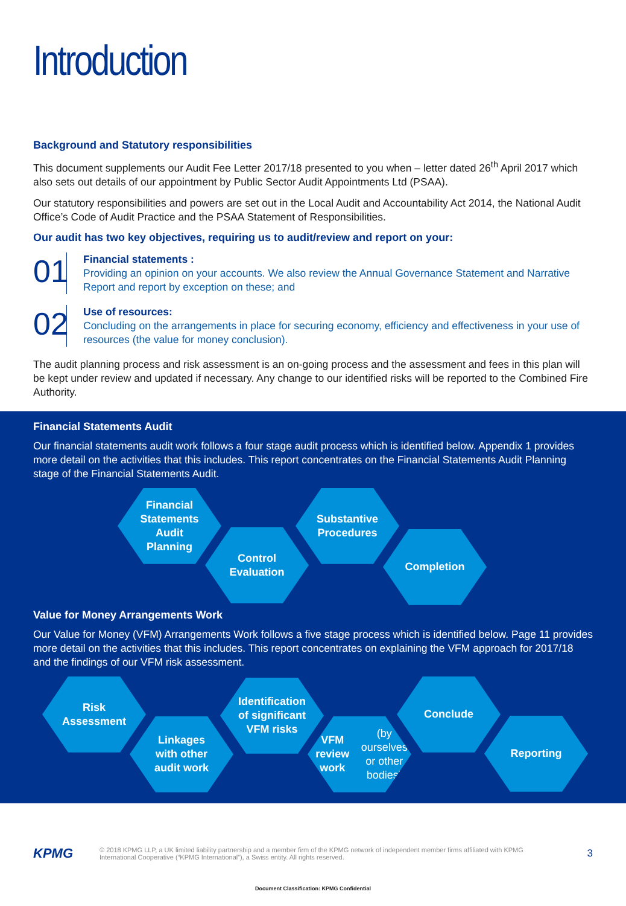Introduction
Background and Statutory responsibilities
This document supplements our Audit Fee Letter 2017/18 presented to you when – letter dated 26<sup>th</sup> April 2017 which also sets out details of our appointment by Public Sector Audit Appointments Ltd (PSAA).
Our statutory responsibilities and powers are set out in the Local Audit and Accountability Act 2014, the National Audit Office’s Code of Audit Practice and the PSAA Statement of Responsibilities.
Our audit has two key objectives, requiring us to audit/review and report on your:
01
Financial statements :
Providing an opinion on your accounts. We also review the Annual Governance Statement and Narrative Report and report by exception on these; and
02
Use of resources:
Concluding on the arrangements in place for securing economy, efficiency and effectiveness in your use of resources (the value for money conclusion).
The audit planning process and risk assessment is an on-going process and the assessment and fees in this plan will be kept under review and updated if necessary. Any change to our identified risks will be reported to the Combined Fire Authority.
Financial Statements Audit
Our financial statements audit work follows a four stage audit process which is identified below. Appendix 1 provides more detail on the activities that this includes. This report concentrates on the Financial Statements Audit Planning stage of the Financial Statements Audit.
Financial
Statements
Audit
Planning
Control
Evaluation
Substantive
Procedures
Completion
Value for Money Arrangements Work
Our Value for Money (VFM) Arrangements Work follows a five stage process which is identified below. Page 11 provides more detail on the activities that this includes. This report concentrates on explaining the VFM approach for 2017/18 and the findings of our VFM risk assessment.
Risk
Assessment
Linkages
with other
audit work
Identification
of significant
VFM risks
VFM review
work
(by ourselves
or other
bodies)
Conclude
Reporting
KPMG
© 2018 KPMG LLP, a UK limited liability partnership and a member firm of the KPMG network of independent member firms affiliated with KPMG International Cooperative (“KPMG International”), a Swiss entity. All rights reserved.
3
Document Classification: KPMG Confidential